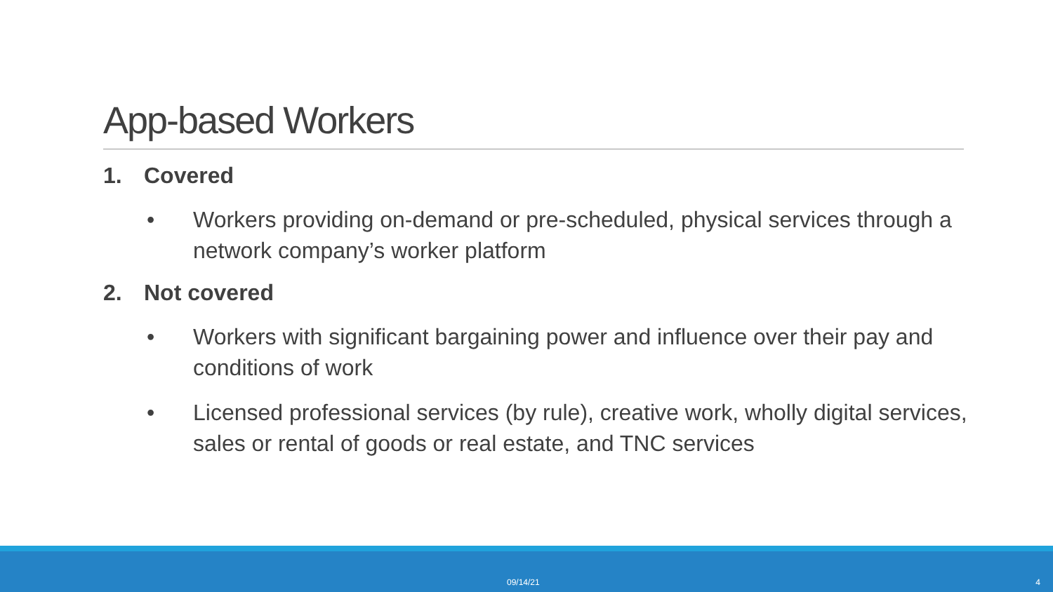App-based Workers
1. Covered
• Workers providing on-demand or pre-scheduled, physical services through a network company’s worker platform
2. Not covered
• Workers with significant bargaining power and influence over their pay and conditions of work
• Licensed professional services (by rule), creative work, wholly digital services, sales or rental of goods or real estate, and TNC services
09/14/21 4